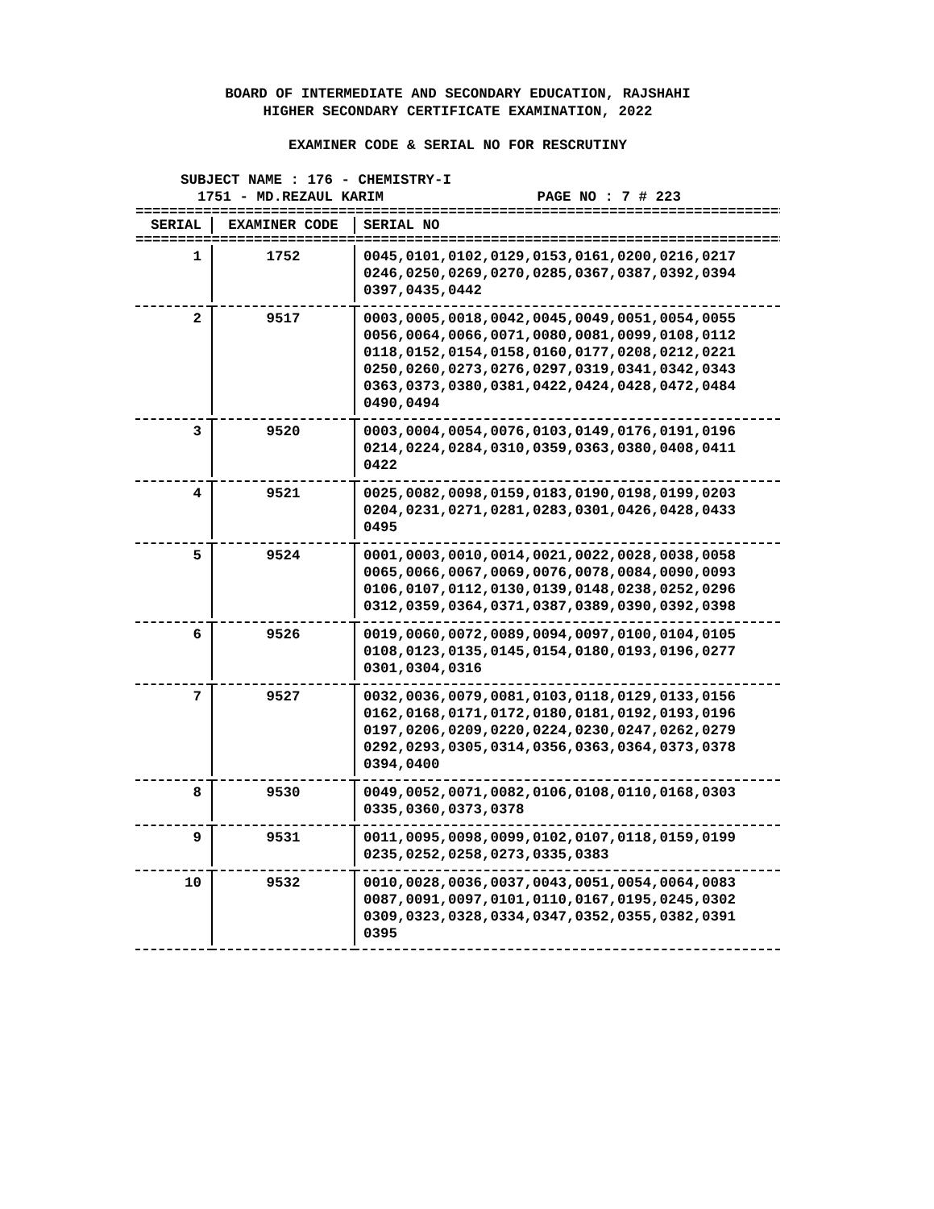BOARD OF INTERMEDIATE AND SECONDARY EDUCATION, RAJSHAHI
HIGHER SECONDARY CERTIFICATE EXAMINATION, 2022
EXAMINER CODE & SERIAL NO FOR RESCRUTINY
SUBJECT NAME : 176 - CHEMISTRY-I
1751 - MD.REZAUL KARIM PAGE NO : 7 # 223
================================================================================
| SERIAL | EXAMINER CODE | SERIAL NO |
| --- | --- | --- |
================================================================================
| 1 | 1752 | 0045,0101,0102,0129,0153,0161,0200,0216,0217 0246,0250,0269,0270,0285,0367,0387,0392,0394 0397,0435,0442 |
| 2 | 9517 | 0003,0005,0018,0042,0045,0049,0051,0054,0055 0056,0064,0066,0071,0080,0081,0099,0108,0112 0118,0152,0154,0158,0160,0177,0208,0212,0221 0250,0260,0273,0276,0297,0319,0341,0342,0343 0363,0373,0380,0381,0422,0424,0428,0472,0484 0490,0494 |
| 3 | 9520 | 0003,0004,0054,0076,0103,0149,0176,0191,0196 0214,0224,0284,0310,0359,0363,0380,0408,0411 0422 |
| 4 | 9521 | 0025,0082,0098,0159,0183,0190,0198,0199,0203 0204,0231,0271,0281,0283,0301,0426,0428,0433 0495 |
| 5 | 9524 | 0001,0003,0010,0014,0021,0022,0028,0038,0058 0065,0066,0067,0069,0076,0078,0084,0090,0093 0106,0107,0112,0130,0139,0148,0238,0252,0296 0312,0359,0364,0371,0387,0389,0390,0392,0398 |
| 6 | 9526 | 0019,0060,0072,0089,0094,0097,0100,0104,0105 0108,0123,0135,0145,0154,0180,0193,0196,0277 0301,0304,0316 |
| 7 | 9527 | 0032,0036,0079,0081,0103,0118,0129,0133,0156 0162,0168,0171,0172,0180,0181,0192,0193,0196 0197,0206,0209,0220,0224,0230,0247,0262,0279 0292,0293,0305,0314,0356,0363,0364,0373,0378 0394,0400 |
| 8 | 9530 | 0049,0052,0071,0082,0106,0108,0110,0168,0303 0335,0360,0373,0378 |
| 9 | 9531 | 0011,0095,0098,0099,0102,0107,0118,0159,0199 0235,0252,0258,0273,0335,0383 |
| 10 | 9532 | 0010,0028,0036,0037,0043,0051,0054,0064,0083 0087,0091,0097,0101,0110,0167,0195,0245,0302 0309,0323,0328,0334,0347,0352,0355,0382,0391 0395 |